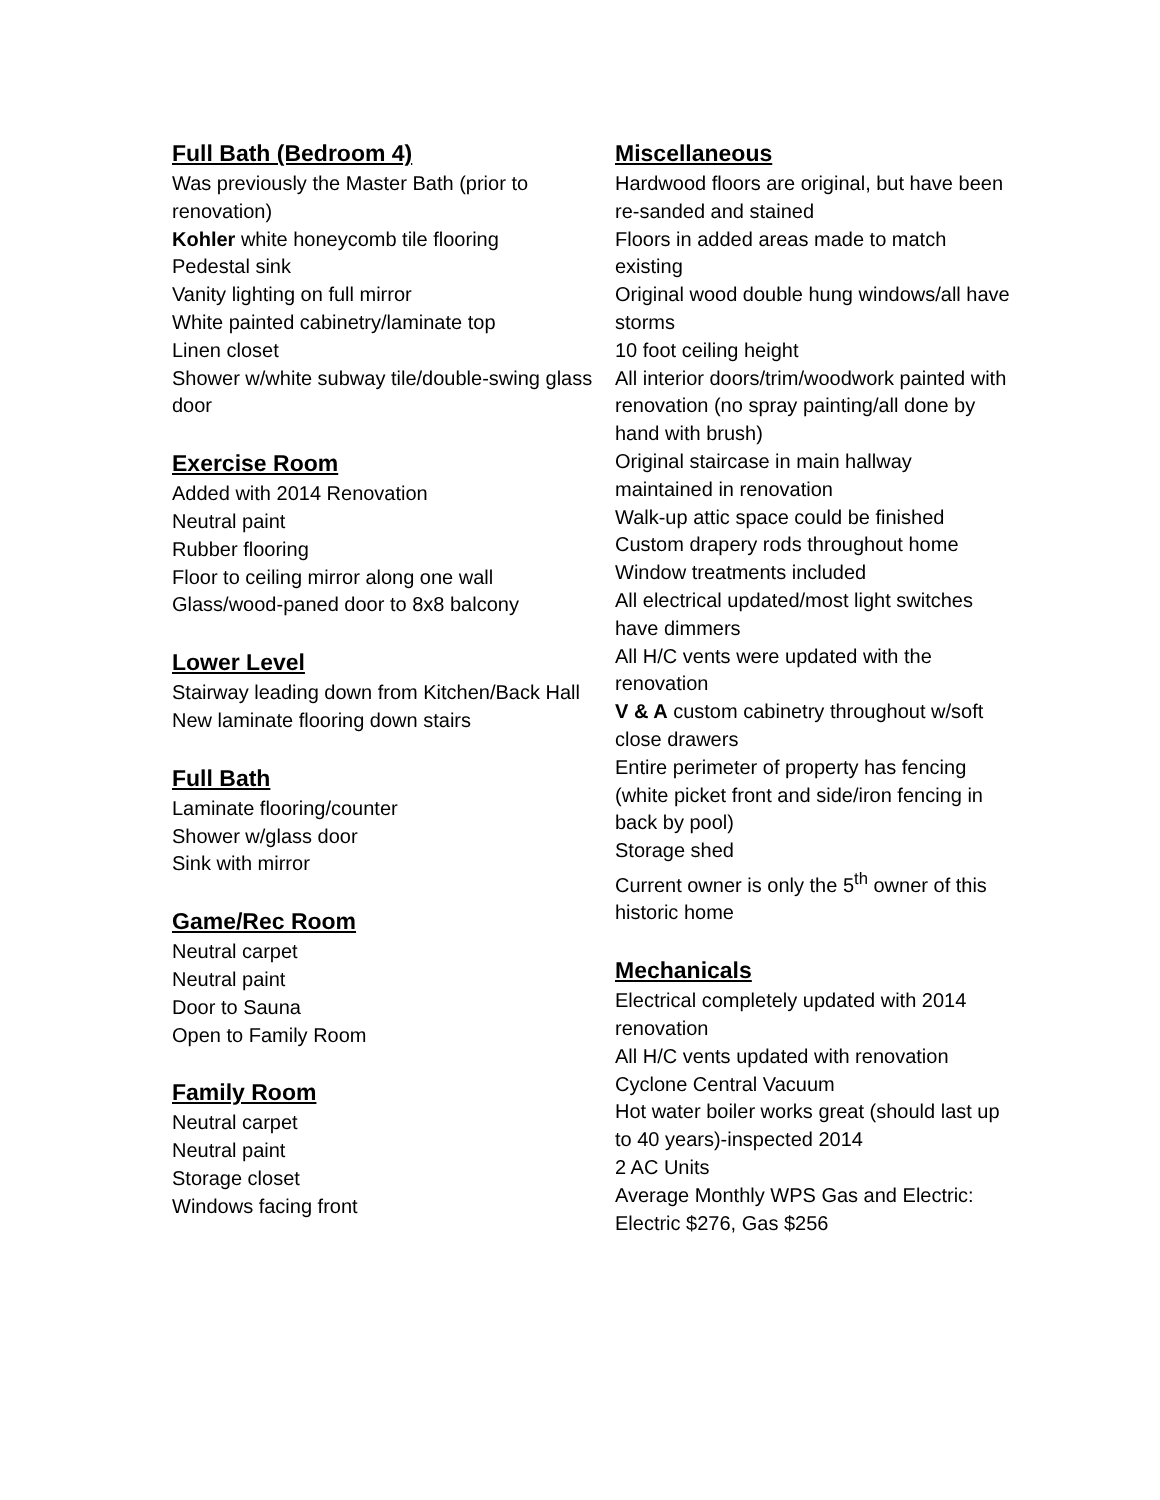Full Bath (Bedroom 4)
Was previously the Master Bath (prior to renovation)
Kohler white honeycomb tile flooring
Pedestal sink
Vanity lighting on full mirror
White painted cabinetry/laminate top
Linen closet
Shower w/white subway tile/double-swing glass door
Exercise Room
Added with 2014 Renovation
Neutral paint
Rubber flooring
Floor to ceiling mirror along one wall
Glass/wood-paned door to 8x8 balcony
Lower Level
Stairway leading down from Kitchen/Back Hall
New laminate flooring down stairs
Full Bath
Laminate flooring/counter
Shower w/glass door
Sink with mirror
Game/Rec Room
Neutral carpet
Neutral paint
Door to Sauna
Open to Family Room
Family Room
Neutral carpet
Neutral paint
Storage closet
Windows facing front
Miscellaneous
Hardwood floors are original, but have been re-sanded and stained
Floors in added areas made to match existing
Original wood double hung windows/all have storms
10 foot ceiling height
All interior doors/trim/woodwork painted with renovation (no spray painting/all done by hand with brush)
Original staircase in main hallway maintained in renovation
Walk-up attic space could be finished
Custom drapery rods throughout home
Window treatments included
All electrical updated/most light switches have dimmers
All H/C vents were updated with the renovation
V & A custom cabinetry throughout w/soft close drawers
Entire perimeter of property has fencing (white picket front and side/iron fencing in back by pool)
Storage shed
Current owner is only the 5<sup>th</sup> owner of this historic home
Mechanicals
Electrical completely updated with 2014 renovation
All H/C vents updated with renovation
Cyclone Central Vacuum
Hot water boiler works great (should last up to 40 years)-inspected 2014
2 AC Units
Average Monthly WPS Gas and Electric: Electric $276, Gas $256